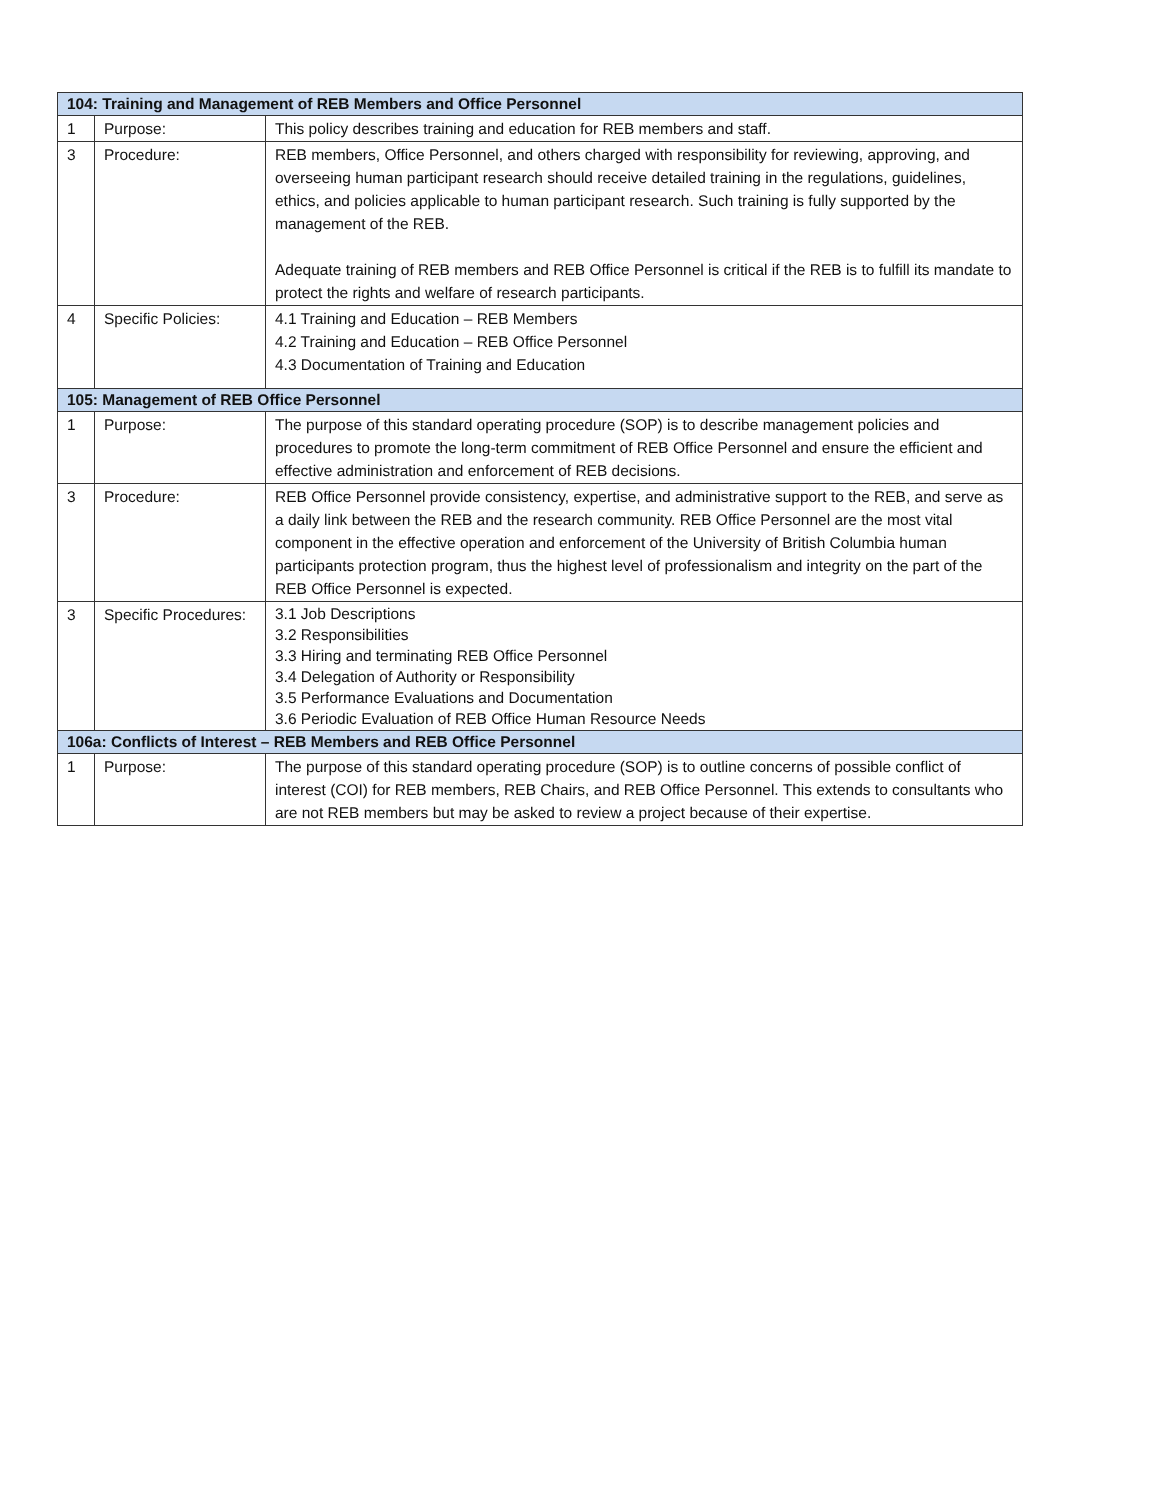| 104: Training and Management of REB Members and Office Personnel | | |
| --- | --- | --- |
| 1 | Purpose: | This policy describes training and education for REB members and staff. |
| 3 | Procedure: | REB members, Office Personnel, and others charged with responsibility for reviewing, approving, and overseeing human participant research should receive detailed training in the regulations, guidelines, ethics, and policies applicable to human participant research. Such training is fully supported by the management of the REB. Adequate training of REB members and REB Office Personnel is critical if the REB is to fulfill its mandate to protect the rights and welfare of research participants. |
| 4 | Specific Policies: | 4.1 Training and Education – REB Members 4.2 Training and Education – REB Office Personnel 4.3 Documentation of Training and Education |
| 105: Management of REB Office Personnel | | |
| 1 | Purpose: | The purpose of this standard operating procedure (SOP) is to describe management policies and procedures to promote the long-term commitment of REB Office Personnel and ensure the efficient and effective administration and enforcement of REB decisions. |
| 3 | Procedure: | REB Office Personnel provide consistency, expertise, and administrative support to the REB, and serve as a daily link between the REB and the research community. REB Office Personnel are the most vital component in the effective operation and enforcement of the University of British Columbia human participants protection program, thus the highest level of professionalism and integrity on the part of the REB Office Personnel is expected. |
| 3 | Specific Procedures: | 3.1 Job Descriptions 3.2 Responsibilities 3.3 Hiring and terminating REB Office Personnel 3.4 Delegation of Authority or Responsibility 3.5 Performance Evaluations and Documentation 3.6 Periodic Evaluation of REB Office Human Resource Needs |
| 106a: Conflicts of Interest – REB Members and REB Office Personnel | | |
| 1 | Purpose: | The purpose of this standard operating procedure (SOP) is to outline concerns of possible conflict of interest (COI) for REB members, REB Chairs, and REB Office Personnel. This extends to consultants who are not REB members but may be asked to review a project because of their expertise. |